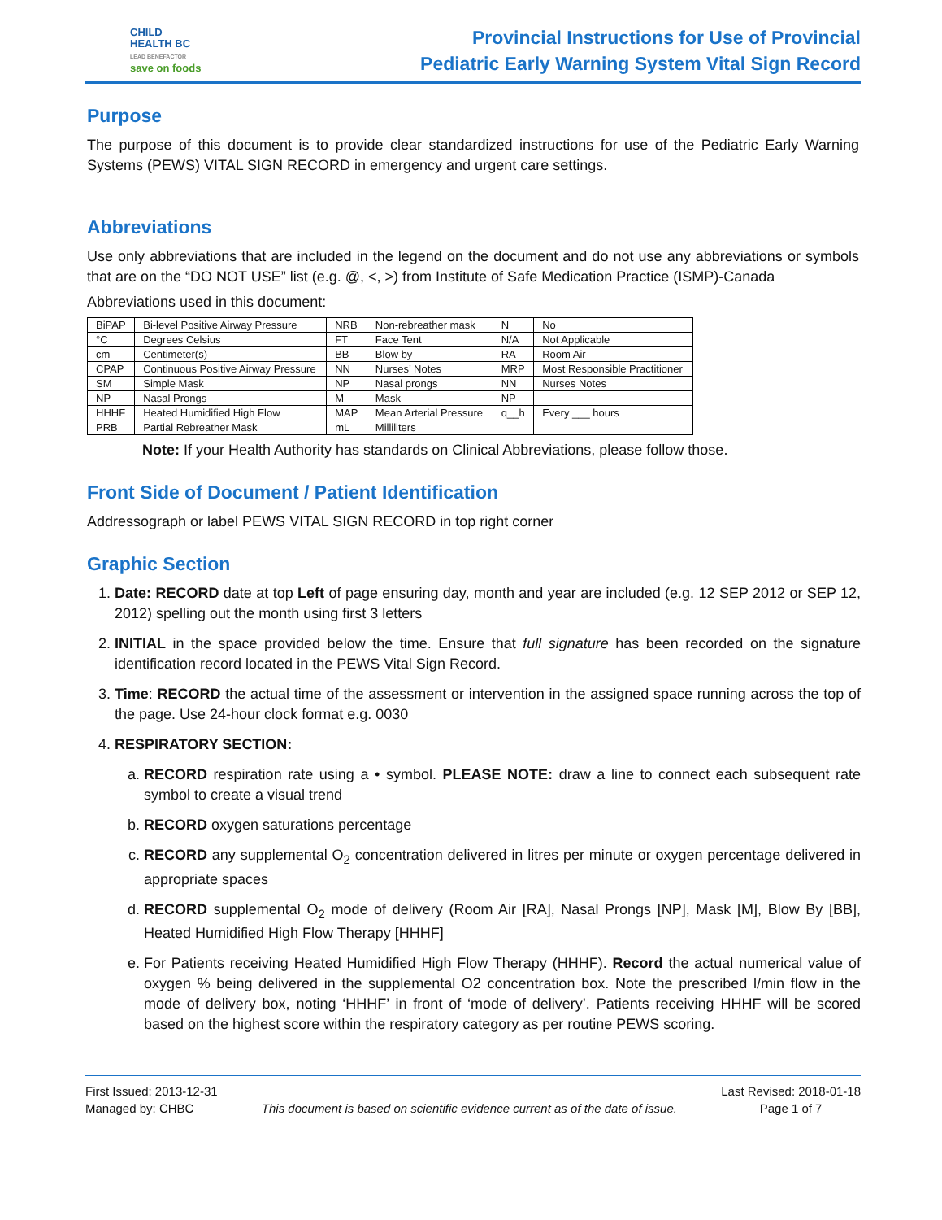CHILD
HEALTH BC
LEAD BENEFACTOR
save on foods
Provincial Instructions for Use of Provincial
Pediatric Early Warning System Vital Sign Record
Purpose
The purpose of this document is to provide clear standardized instructions for use of the Pediatric Early Warning Systems (PEWS) VITAL SIGN RECORD in emergency and urgent care settings.
Abbreviations
Use only abbreviations that are included in the legend on the document and do not use any abbreviations or symbols that are on the “DO NOT USE” list (e.g. @, <, >) from Institute of Safe Medication Practice (ISMP)-Canada
Abbreviations used in this document:
| BiPAP | Bi-level Positive Airway Pressure | NRB | Non-rebreather mask | N | No |
| °C | Degrees Celsius | FT | Face Tent | N/A | Not Applicable |
| cm | Centimeter(s) | BB | Blow by | RA | Room Air |
| CPAP | Continuous Positive Airway Pressure | NN | Nurses’ Notes | MRP | Most Responsible Practitioner |
| SM | Simple Mask | NP | Nasal prongs | NN | Nurses Notes |
| NP | Nasal Prongs | M | Mask | NP | |
| HHHF | Heated Humidified High Flow | MAP | Mean Arterial Pressure | q__h | Every ___ hours |
| PRB | Partial Rebreather Mask | mL | Milliliters | | |
Note: If your Health Authority has standards on Clinical Abbreviations, please follow those.
Front Side of Document / Patient Identification
Addressograph or label PEWS VITAL SIGN RECORD in top right corner
Graphic Section
1. Date: RECORD date at top Left of page ensuring day, month and year are included (e.g. 12 SEP 2012 or SEP 12, 2012) spelling out the month using first 3 letters
2. INITIAL in the space provided below the time. Ensure that full signature has been recorded on the signature identification record located in the PEWS Vital Sign Record.
3. Time: RECORD the actual time of the assessment or intervention in the assigned space running across the top of the page. Use 24-hour clock format e.g. 0030
4. RESPIRATORY SECTION:
a. RECORD respiration rate using a • symbol. PLEASE NOTE: draw a line to connect each subsequent rate symbol to create a visual trend
b. RECORD oxygen saturations percentage
c. RECORD any supplemental O<sub>2</sub> concentration delivered in litres per minute or oxygen percentage delivered in appropriate spaces
d. RECORD supplemental O<sub>2</sub> mode of delivery (Room Air [RA], Nasal Prongs [NP], Mask [M], Blow By [BB], Heated Humidified High Flow Therapy [HHHF]
e. For Patients receiving Heated Humidified High Flow Therapy (HHHF). Record the actual numerical value of oxygen % being delivered in the supplemental O2 concentration box. Note the prescribed l/min flow in the mode of delivery box, noting ‘HHHF’ in front of ‘mode of delivery’. Patients receiving HHHF will be scored based on the highest score within the respiratory category as per routine PEWS scoring.
First Issued: 2013-12-31
Managed by: CHBC
This document is based on scientific evidence current as of the date of issue.
Last Revised: 2018-01-18
Page 1 of 7